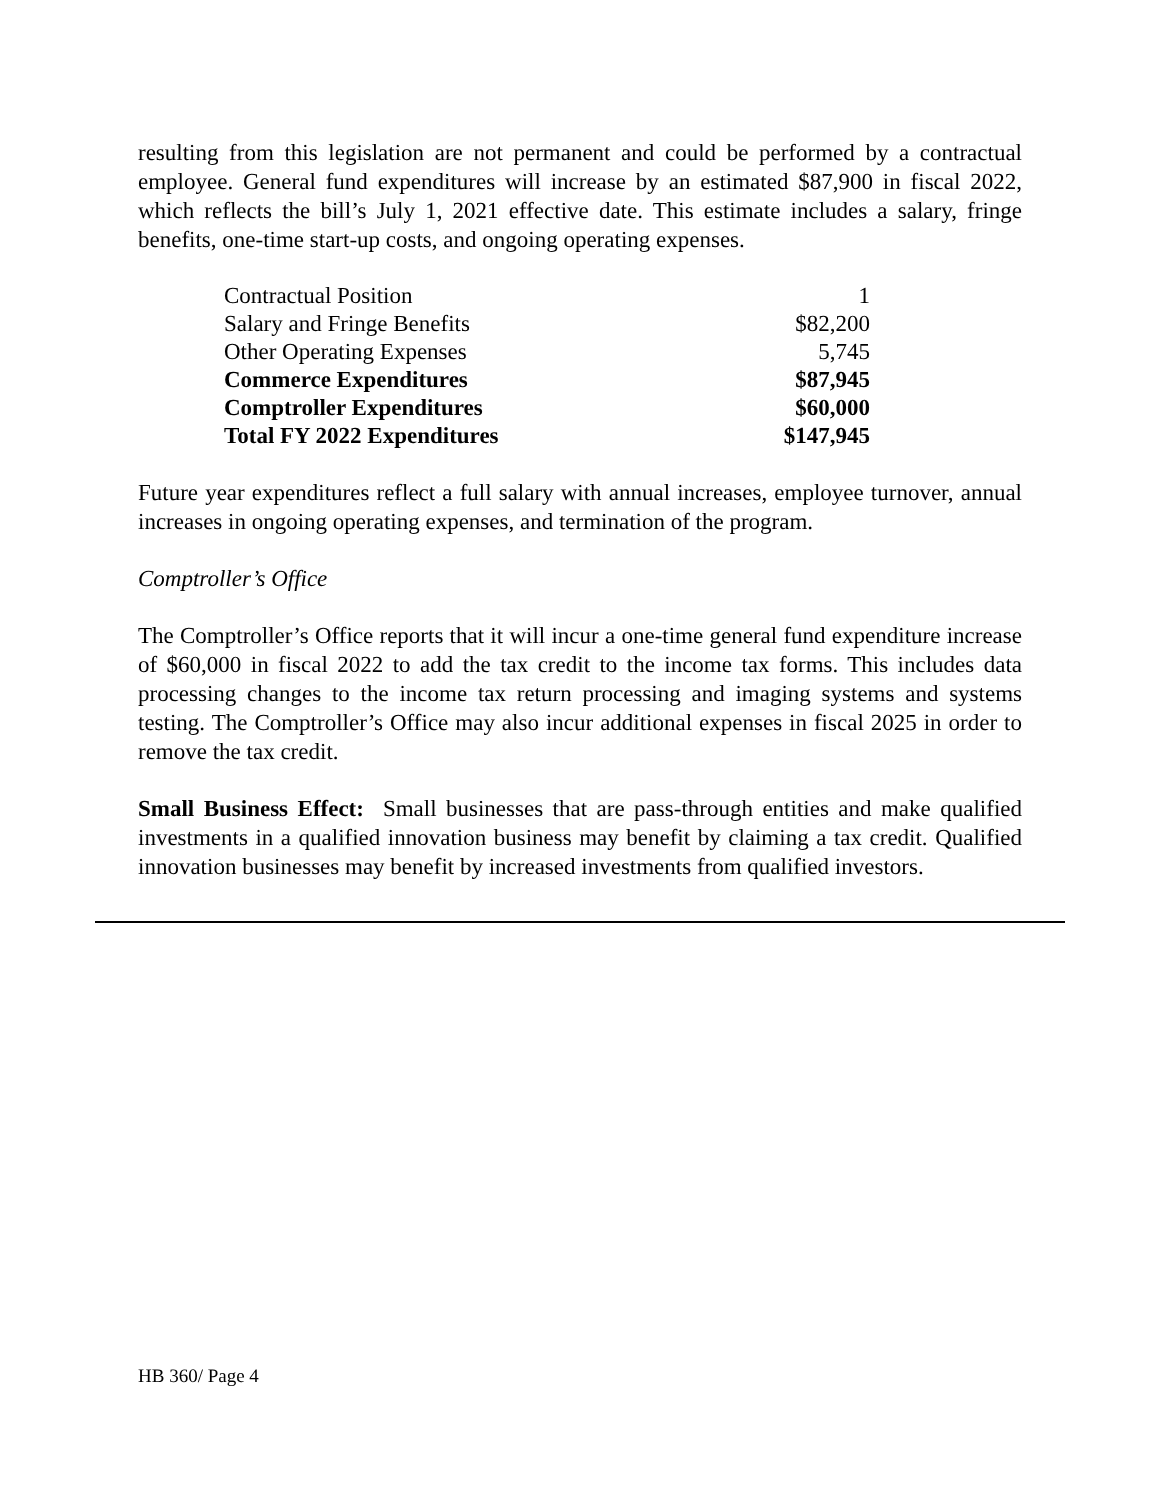resulting from this legislation are not permanent and could be performed by a contractual employee. General fund expenditures will increase by an estimated $87,900 in fiscal 2022, which reflects the bill’s July 1, 2021 effective date. This estimate includes a salary, fringe benefits, one-time start-up costs, and ongoing operating expenses.
| Contractual Position | 1 |
| Salary and Fringe Benefits | $82,200 |
| Other Operating Expenses | 5,745 |
| Commerce Expenditures | $87,945 |
| Comptroller Expenditures | $60,000 |
| Total FY 2022 Expenditures | $147,945 |
Future year expenditures reflect a full salary with annual increases, employee turnover, annual increases in ongoing operating expenses, and termination of the program.
Comptroller’s Office
The Comptroller’s Office reports that it will incur a one-time general fund expenditure increase of $60,000 in fiscal 2022 to add the tax credit to the income tax forms. This includes data processing changes to the income tax return processing and imaging systems and systems testing. The Comptroller’s Office may also incur additional expenses in fiscal 2025 in order to remove the tax credit.
Small Business Effect: Small businesses that are pass-through entities and make qualified investments in a qualified innovation business may benefit by claiming a tax credit. Qualified innovation businesses may benefit by increased investments from qualified investors.
HB 360/ Page 4